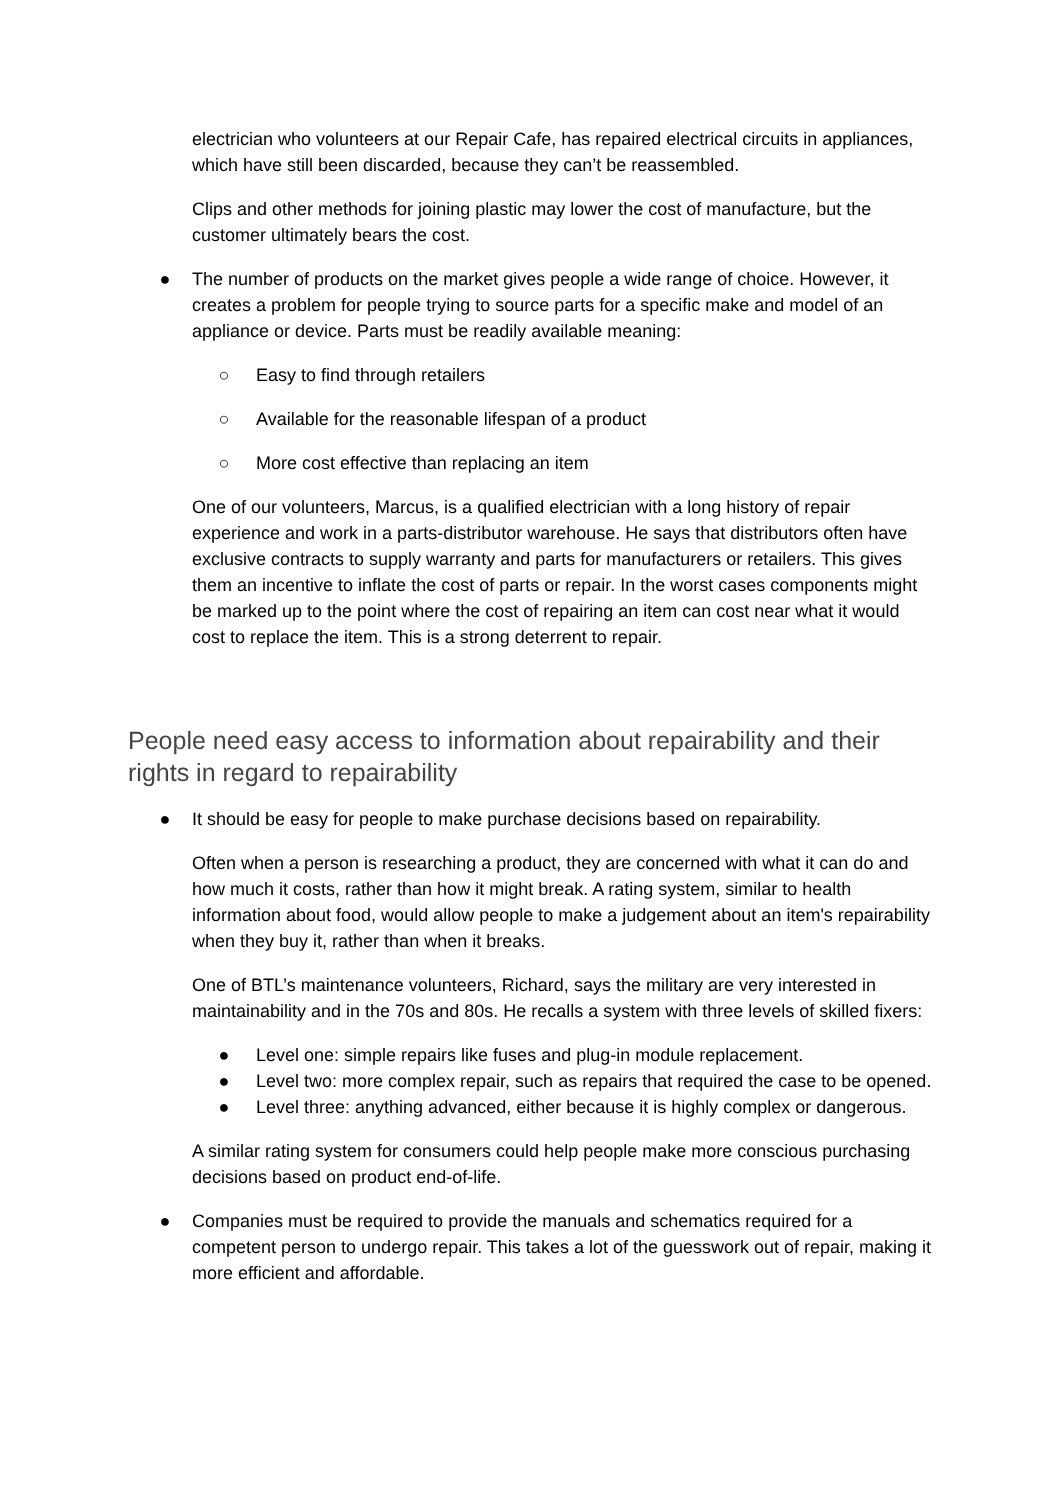electrician who volunteers at our Repair Cafe, has repaired electrical circuits in appliances, which have still been discarded, because they can’t be reassembled.
Clips and other methods for joining plastic may lower the cost of manufacture, but the customer ultimately bears the cost.
● The number of products on the market gives people a wide range of choice. However, it creates a problem for people trying to source parts for a specific make and model of an appliance or device. Parts must be readily available meaning:
○ Easy to find through retailers
○ Available for the reasonable lifespan of a product
○ More cost effective than replacing an item
One of our volunteers, Marcus, is a qualified electrician with a long history of repair experience and work in a parts-distributor warehouse. He says that distributors often have exclusive contracts to supply warranty and parts for manufacturers or retailers. This gives them an incentive to inflate the cost of parts or repair. In the worst cases components might be marked up to the point where the cost of repairing an item can cost near what it would cost to replace the item. This is a strong deterrent to repair.
People need easy access to information about repairability and their rights in regard to repairability
● It should be easy for people to make purchase decisions based on repairability.
Often when a person is researching a product, they are concerned with what it can do and how much it costs, rather than how it might break. A rating system, similar to health information about food, would allow people to make a judgement about an item's repairability when they buy it, rather than when it breaks.
One of BTL’s maintenance volunteers, Richard, says the military are very interested in maintainability and in the 70s and 80s. He recalls a system with three levels of skilled fixers:
● Level one: simple repairs like fuses and plug-in module replacement.
● Level two: more complex repair, such as repairs that required the case to be opened.
● Level three: anything advanced, either because it is highly complex or dangerous.
A similar rating system for consumers could help people make more conscious purchasing decisions based on product end-of-life.
● Companies must be required to provide the manuals and schematics required for a competent person to undergo repair. This takes a lot of the guesswork out of repair, making it more efficient and affordable.